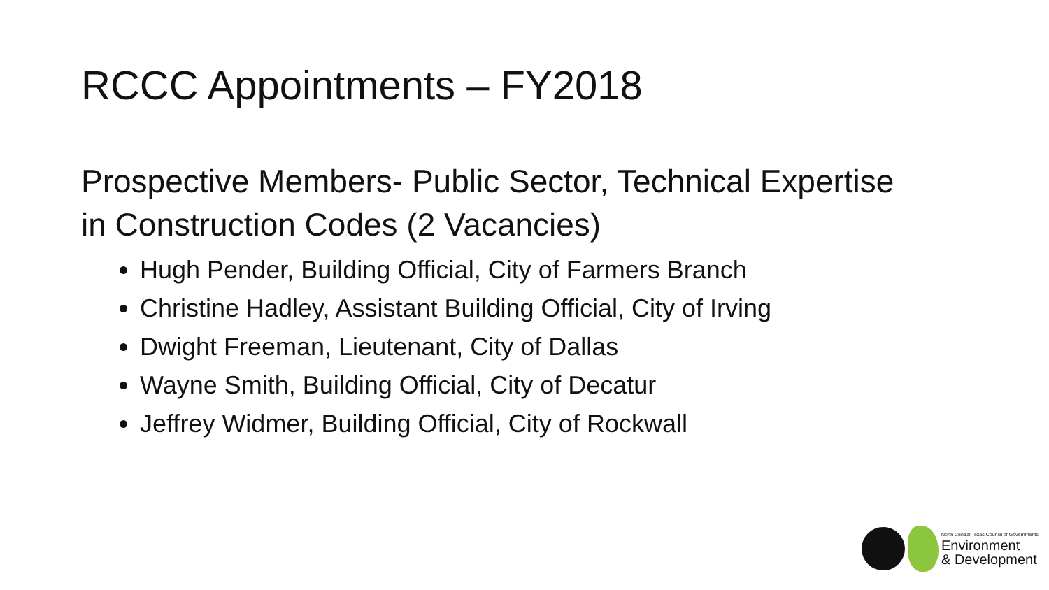RCCC Appointments – FY2018
Prospective Members- Public Sector, Technical Expertise in Construction Codes (2 Vacancies)
Hugh Pender, Building Official, City of Farmers Branch
Christine Hadley, Assistant Building Official, City of Irving
Dwight Freeman, Lieutenant, City of Dallas
Wayne Smith, Building Official, City of Decatur
Jeffrey Widmer, Building Official, City of Rockwall
North Central Texas Council of Governments
Environment
& Development